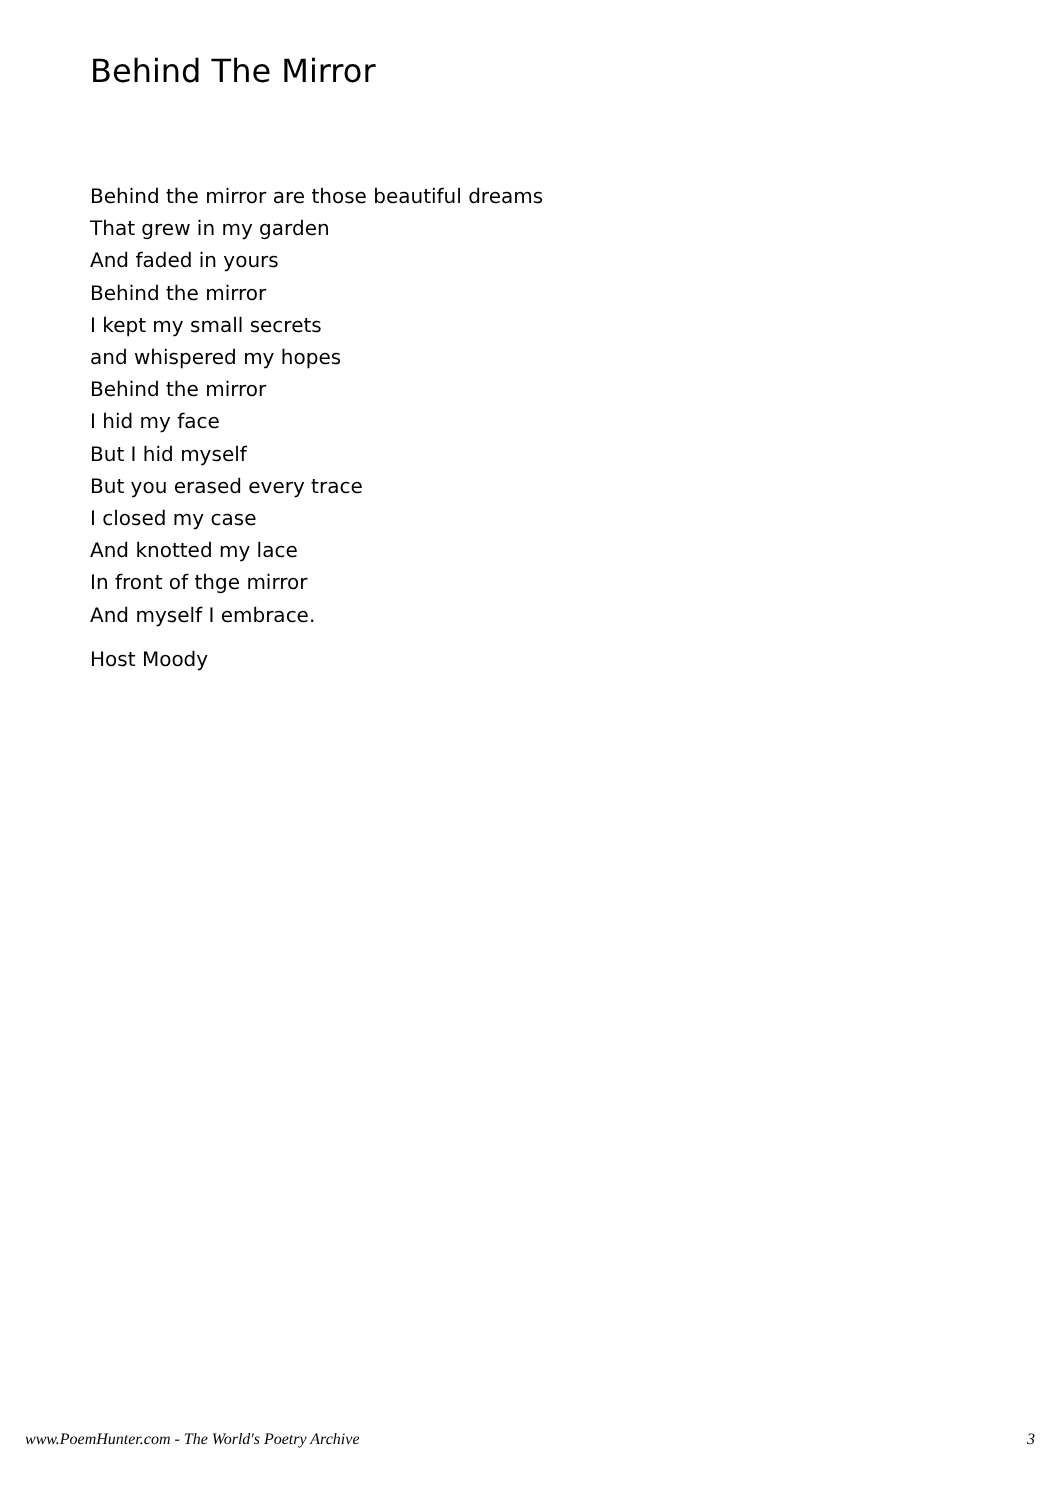Behind The Mirror
Behind the mirror are those beautiful dreams
That grew in my garden
And faded in yours
Behind the mirror
I kept my small secrets
and whispered my hopes
Behind the mirror
I hid my face
But I hid myself
But you erased every trace
I closed my case
And knotted my lace
In front of thge mirror
And myself I embrace.
Host Moody
www.PoemHunter.com - The World's Poetry Archive 3